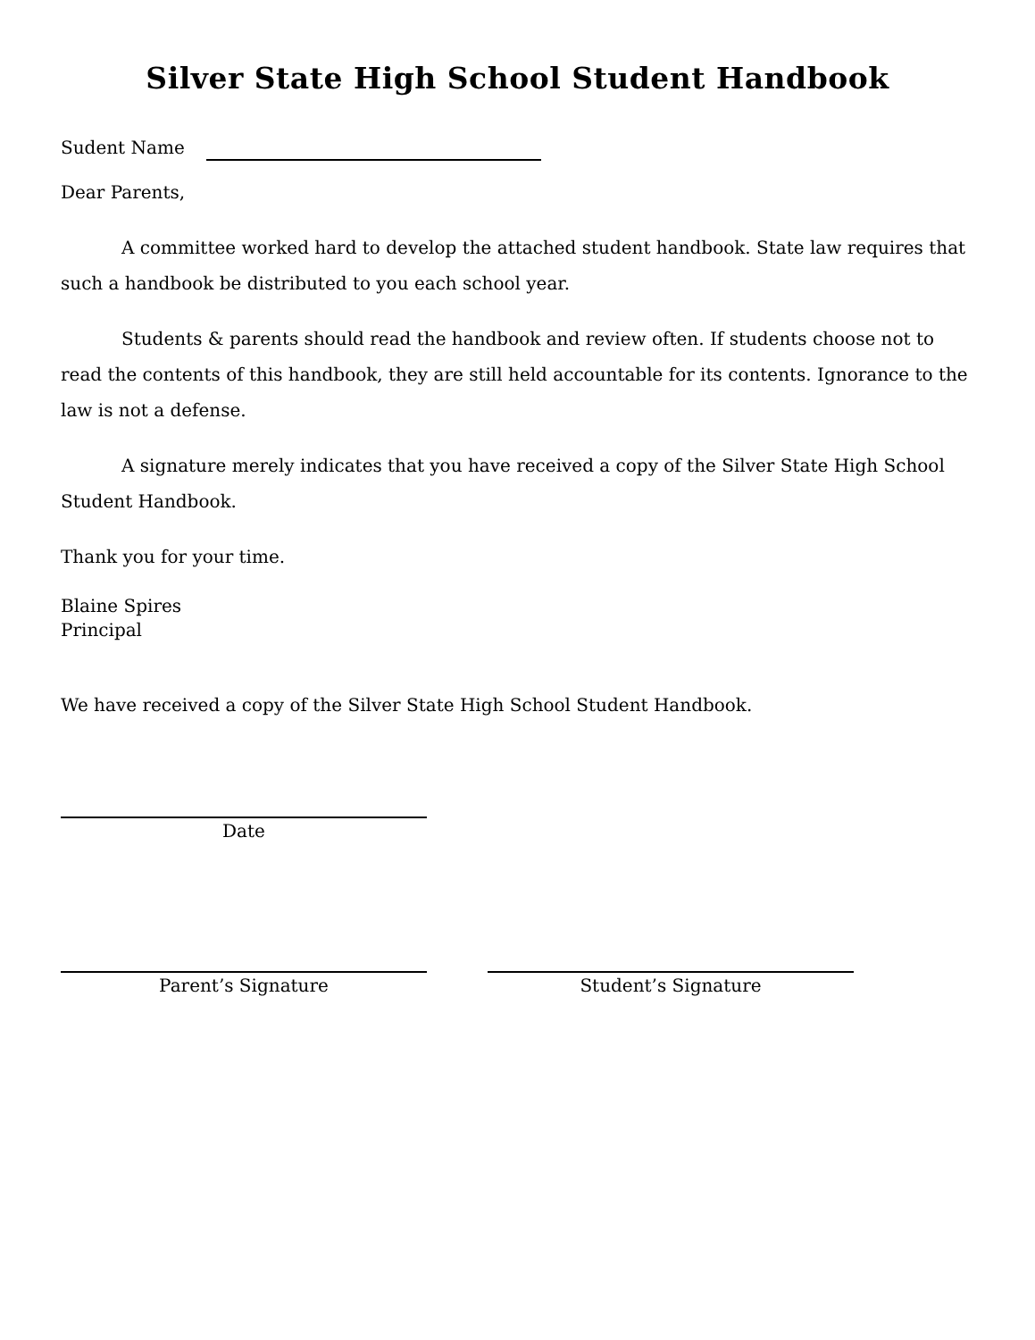Silver State High School Student Handbook
Sudent Name
Dear Parents,
A committee worked hard to develop the attached student handbook. State law requires that such a handbook be distributed to you each school year.
Students & parents should read the handbook and review often. If students choose not to read the contents of this handbook, they are still held accountable for its contents. Ignorance to the law is not a defense.
A signature merely indicates that you have received a copy of the Silver State High School Student Handbook.
Thank you for your time.
Blaine Spires
Principal
We have received a copy of the Silver State High School Student Handbook.
Date
Parent’s Signature Student’s Signature